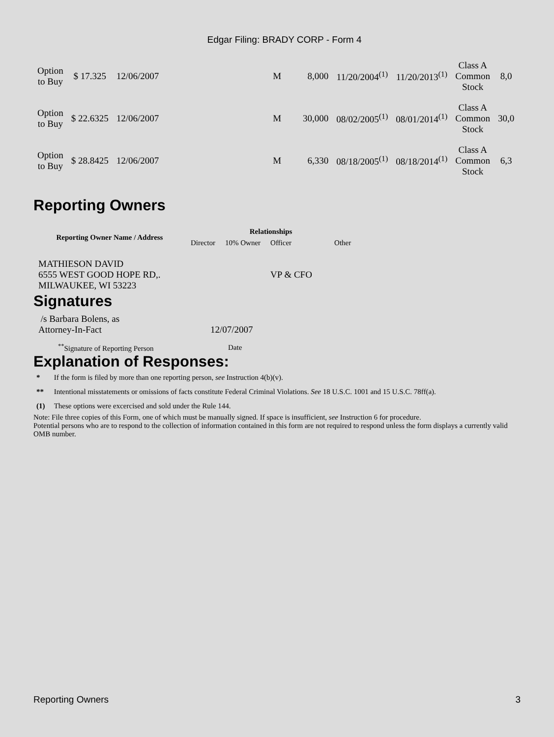Edgar Filing: BRADY CORP - Form 4
| Option to Buy | $ 17.325 | 12/06/2007 | | M | 8,000 | 11/20/2004<sup>(1)</sup> | 11/20/2013<sup>(1)</sup> | Class A Common Stock | 8,0 |
| Option to Buy | $ 22.6325 | 12/06/2007 | | M | 30,000 | 08/02/2005<sup>(1)</sup> | 08/01/2014<sup>(1)</sup> | Class A Common Stock | 30,0 |
| Option to Buy | $ 28.8425 | 12/06/2007 | | M | 6,330 | 08/18/2005<sup>(1)</sup> | 08/18/2014<sup>(1)</sup> | Class A Common Stock | 6,3 |
Reporting Owners
| Reporting Owner Name / Address | Relationships | | | |
| --- | --- | --- | --- | --- |
| | Director | 10% Owner | Officer | Other |
| MATHIESON DAVID 6555 WEST GOOD HOPE RD,. MILWAUKEE, WI 53223 | | | VP & CFO | |
Signatures
| /s Barbara Bolens, as Attorney-In-Fact | 12/07/2007 |
| <sup>**</sup> Signature of Reporting Person | Date |
Explanation of Responses:
| * | If the form is filed by more than one reporting person, see Instruction 4(b)(v). |
| ** | Intentional misstatements or omissions of facts constitute Federal Criminal Violations. See 18 U.S.C. 1001 and 15 U.S.C. 78ff(a). |
| (1) | These options were excercised and sold under the Rule 144. |
Note: File three copies of this Form, one of which must be manually signed. If space is insufficient, see Instruction 6 for procedure.
Potential persons who are to respond to the collection of information contained in this form are not required to respond unless the form displays a currently valid OMB number.
Reporting Owners 3